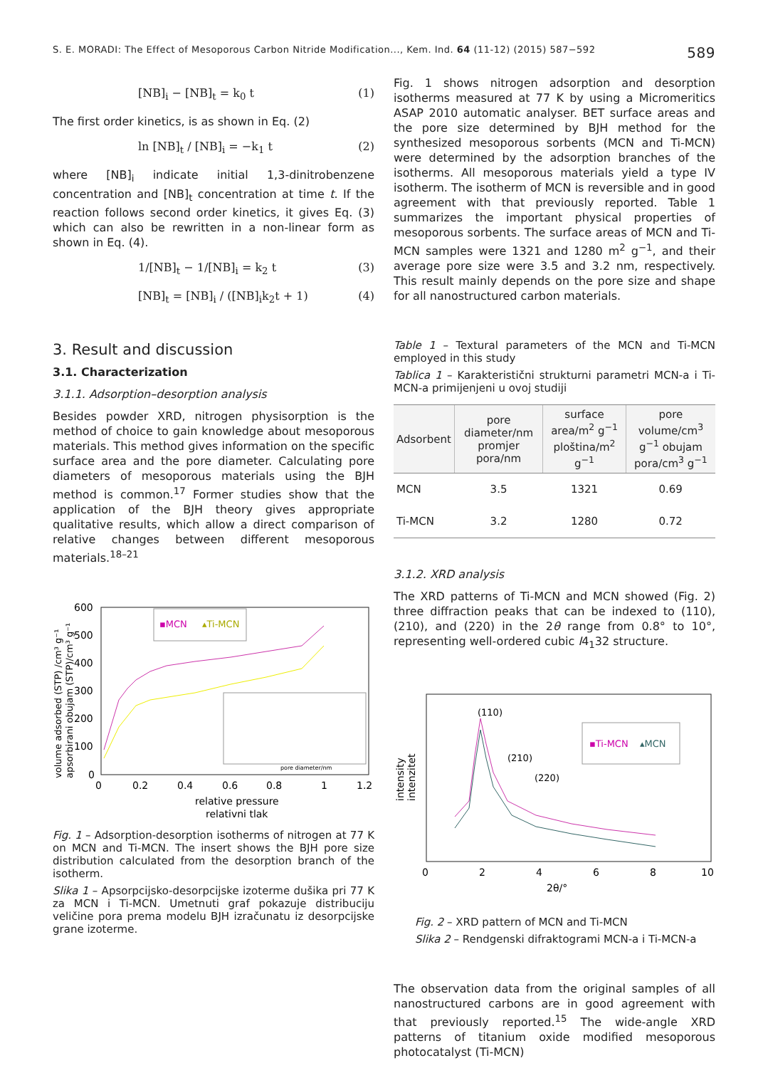S. E. MORADI: The Effect of Mesoporous Carbon Nitride Modification..., Kem. Ind. 64 (11-12) (2015) 587−592 589
[NB]<sub>i</sub> − [NB]<sub>t</sub> = k<sub>0</sub> t (1)
The first order kinetics, is as shown in Eq. (2)
ln [NB]<sub>t</sub> / [NB]<sub>i</sub> = −k<sub>1</sub> t (2)
where [NB]<sub>i</sub> indicate initial 1,3-dinitrobenzene concentration and [NB]<sub>t</sub> concentration at time t. If the reaction follows second order kinetics, it gives Eq. (3) which can also be rewritten in a non-linear form as shown in Eq. (4).
1/[NB]<sub>t</sub> − 1/[NB]<sub>i</sub> = k<sub>2</sub> t (3)
[NB]<sub>t</sub> = [NB]<sub>i</sub> / ([NB]<sub>i</sub>k<sub>2</sub>t + 1) (4)
3. Result and discussion
3.1. Characterization
3.1.1. Adsorption–desorption analysis
Besides powder XRD, nitrogen physisorption is the method of choice to gain knowledge about mesoporous materials. This method gives information on the specific surface area and the pore diameter. Calculating pore diameters of mesoporous materials using the BJH method is common.<sup>17</sup> Former studies show that the application of the BJH theory gives appropriate qualitative results, which allow a direct comparison of relative changes between different mesoporous materials.<sup>18–21</sup>
600
500
400
300
200
100
0
0
0.2
0.4
0.6
0.8
1
1.2
relative pressure
relativni tlak
volume adsorbed (STP) /cm³ g⁻¹
apsorbirani obujam (STP)/cm³ g⁻¹
▪MCN
▴Ti-MCN
pore diameter/nm
Fig. 1 – Adsorption-desorption isotherms of nitrogen at 77 K on MCN and Ti-MCN. The insert shows the BJH pore size distribution calculated from the desorption branch of the isotherm.
Slika 1 – Apsorpcijsko-desorpcijske izoterme dušika pri 77 K za MCN i Ti-MCN. Umetnuti graf pokazuje distribuciju veličine pora prema modelu BJH izračunatu iz desorpcijske grane izoterme.
Fig. 1 shows nitrogen adsorption and desorption isotherms measured at 77 K by using a Micromeritics ASAP 2010 automatic analyser. BET surface areas and the pore size determined by BJH method for the synthesized mesoporous sorbents (MCN and Ti-MCN) were determined by the adsorption branches of the isotherms. All mesoporous materials yield a type IV isotherm. The isotherm of MCN is reversible and in good agreement with that previously reported. Table 1 summarizes the important physical properties of mesoporous sorbents. The surface areas of MCN and Ti-MCN samples were 1321 and 1280 m<sup>2</sup> g<sup>−1</sup>, and their average pore size were 3.5 and 3.2 nm, respectively. This result mainly depends on the pore size and shape for all nanostructured carbon materials.
Table 1 – Textural parameters of the MCN and Ti-MCN employed in this study
Tablica 1 – Karakteristični strukturni parametri MCN-a i Ti-MCN-a primijenjeni u ovoj studiji
| Adsorbent | pore diameter/nm promjer pora/nm | surface area/m<sup>2</sup> g<sup>−1</sup> ploština/m<sup>2</sup> g<sup>−1</sup> | pore volume/cm<sup>3</sup> g<sup>−1</sup> obujam pora/cm<sup>3</sup> g<sup>−1</sup> |
| --- | --- | --- | --- |
| MCN | 3.5 | 1321 | 0.69 |
| Ti-MCN | 3.2 | 1280 | 0.72 |
3.1.2. XRD analysis
The XRD patterns of Ti-MCN and MCN showed (Fig. 2) three diffraction peaks that can be indexed to (110), (210), and (220) in the 2θ range from 0.8° to 10°, representing well-ordered cubic I4<sub>1</sub>32 structure.
0
2
4
6
8
10
2θ/°
intensity
intenzitet
(110)
(210)
(220)
▪Ti-MCN
▴MCN
Fig. 2 – XRD pattern of MCN and Ti-MCN
Slika 2 – Rendgenski difraktogrami MCN-a i Ti-MCN-a
The observation data from the original samples of all nanostructured carbons are in good agreement with that previously reported.<sup>15</sup> The wide-angle XRD patterns of titanium oxide modified mesoporous photocatalyst (Ti-MCN)